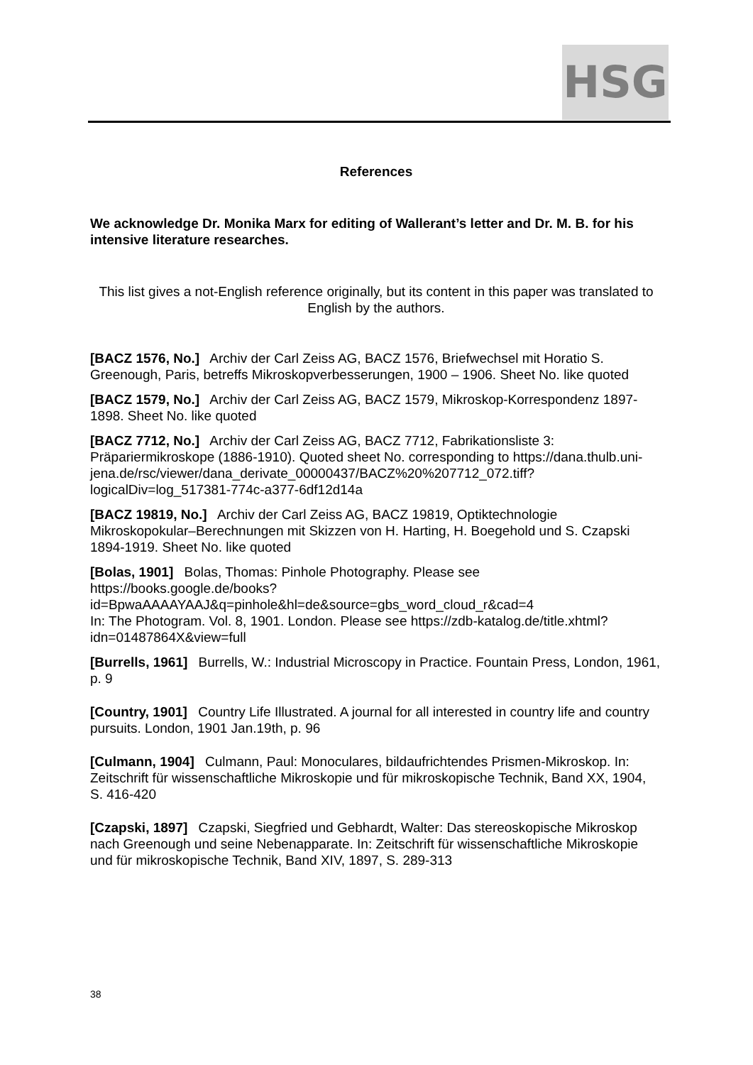HSG
References
We acknowledge Dr. Monika Marx for editing of Wallerant’s letter and Dr. M. B. for his intensive literature researches.
This list gives a not-English reference originally, but its content in this paper was translated to English by the authors.
[BACZ 1576, No.] Archiv der Carl Zeiss AG, BACZ 1576, Briefwechsel mit Horatio S. Greenough, Paris, betreffs Mikroskopverbesserungen, 1900 – 1906. Sheet No. like quoted
[BACZ 1579, No.] Archiv der Carl Zeiss AG, BACZ 1579, Mikroskop-Korrespondenz 1897-1898. Sheet No. like quoted
[BACZ 7712, No.] Archiv der Carl Zeiss AG, BACZ 7712, Fabrikationsliste 3: Präpariermikroskope (1886-1910). Quoted sheet No. corresponding to https://dana.thulb.uni-jena.de/rsc/viewer/dana_derivate_00000437/BACZ%20%207712_072.tiff?logicalDiv=log_517381-774c-a377-6df12d14a
[BACZ 19819, No.] Archiv der Carl Zeiss AG, BACZ 19819, Optiktechnologie Mikroskopokular–Berechnungen mit Skizzen von H. Harting, H. Boegehold und S. Czapski 1894-1919. Sheet No. like quoted
[Bolas, 1901] Bolas, Thomas: Pinhole Photography. Please see https://books.google.de/books?id=BpwaAAAAYAAJ&q=pinhole&hl=de&source=gbs_word_cloud_r&cad=4
In: The Photogram. Vol. 8, 1901. London. Please see https://zdb-katalog.de/title.xhtml?idn=01487864X&view=full
[Burrells, 1961] Burrells, W.: Industrial Microscopy in Practice. Fountain Press, London, 1961, p. 9
[Country, 1901] Country Life Illustrated. A journal for all interested in country life and country pursuits. London, 1901 Jan.19th, p. 96
[Culmann, 1904] Culmann, Paul: Monoculares, bildaufrichtendes Prismen-Mikroskop. In: Zeitschrift für wissenschaftliche Mikroskopie und für mikroskopische Technik, Band XX, 1904, S. 416-420
[Czapski, 1897] Czapski, Siegfried und Gebhardt, Walter: Das stereoskopische Mikroskop nach Greenough und seine Nebenapparate. In: Zeitschrift für wissenschaftliche Mikroskopie und für mikroskopische Technik, Band XIV, 1897, S. 289-313
38